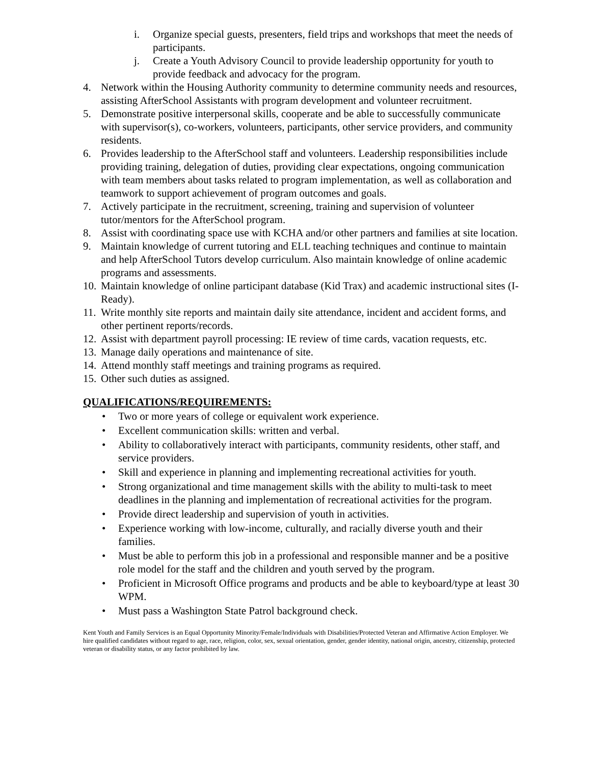i. Organize special guests, presenters, field trips and workshops that meet the needs of participants.
j. Create a Youth Advisory Council to provide leadership opportunity for youth to provide feedback and advocacy for the program.
4. Network within the Housing Authority community to determine community needs and resources, assisting AfterSchool Assistants with program development and volunteer recruitment.
5. Demonstrate positive interpersonal skills, cooperate and be able to successfully communicate with supervisor(s), co-workers, volunteers, participants, other service providers, and community residents.
6. Provides leadership to the AfterSchool staff and volunteers. Leadership responsibilities include providing training, delegation of duties, providing clear expectations, ongoing communication with team members about tasks related to program implementation, as well as collaboration and teamwork to support achievement of program outcomes and goals.
7. Actively participate in the recruitment, screening, training and supervision of volunteer tutor/mentors for the AfterSchool program.
8. Assist with coordinating space use with KCHA and/or other partners and families at site location.
9. Maintain knowledge of current tutoring and ELL teaching techniques and continue to maintain and help AfterSchool Tutors develop curriculum. Also maintain knowledge of online academic programs and assessments.
10. Maintain knowledge of online participant database (Kid Trax) and academic instructional sites (I-Ready).
11. Write monthly site reports and maintain daily site attendance, incident and accident forms, and other pertinent reports/records.
12. Assist with department payroll processing: IE review of time cards, vacation requests, etc.
13. Manage daily operations and maintenance of site.
14. Attend monthly staff meetings and training programs as required.
15. Other such duties as assigned.
QUALIFICATIONS/REQUIREMENTS:
• Two or more years of college or equivalent work experience.
• Excellent communication skills: written and verbal.
• Ability to collaboratively interact with participants, community residents, other staff, and service providers.
• Skill and experience in planning and implementing recreational activities for youth.
• Strong organizational and time management skills with the ability to multi-task to meet deadlines in the planning and implementation of recreational activities for the program.
• Provide direct leadership and supervision of youth in activities.
• Experience working with low-income, culturally, and racially diverse youth and their families.
• Must be able to perform this job in a professional and responsible manner and be a positive role model for the staff and the children and youth served by the program.
• Proficient in Microsoft Office programs and products and be able to keyboard/type at least 30 WPM.
• Must pass a Washington State Patrol background check.
Kent Youth and Family Services is an Equal Opportunity Minority/Female/Individuals with Disabilities/Protected Veteran and Affirmative Action Employer. We hire qualified candidates without regard to age, race, religion, color, sex, sexual orientation, gender, gender identity, national origin, ancestry, citizenship, protected veteran or disability status, or any factor prohibited by law.